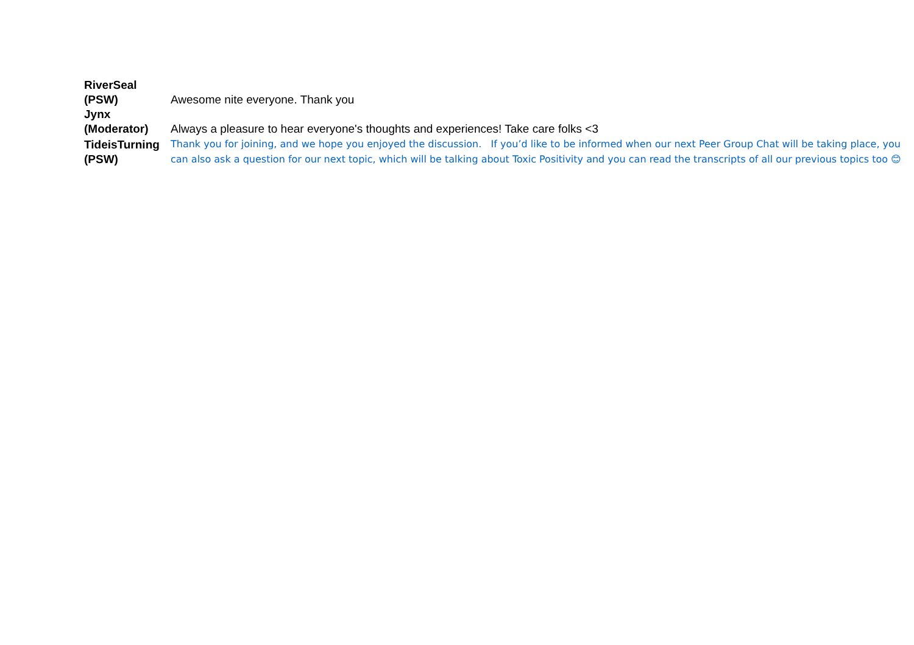| RiverSeal (PSW) | Awesome nite everyone. Thank you |
| Jynx (Moderator) | Always a pleasure to hear everyone's thoughts and experiences! Take care folks <3 |
| TideisTurning (PSW) | Thank you for joining, and we hope you enjoyed the discussion. If you’d like to be informed when our next Peer Group Chat will be taking place, you can also ask a question for our next topic, which will be talking about Toxic Positivity and you can read the transcripts of all our previous topics too 😊 |